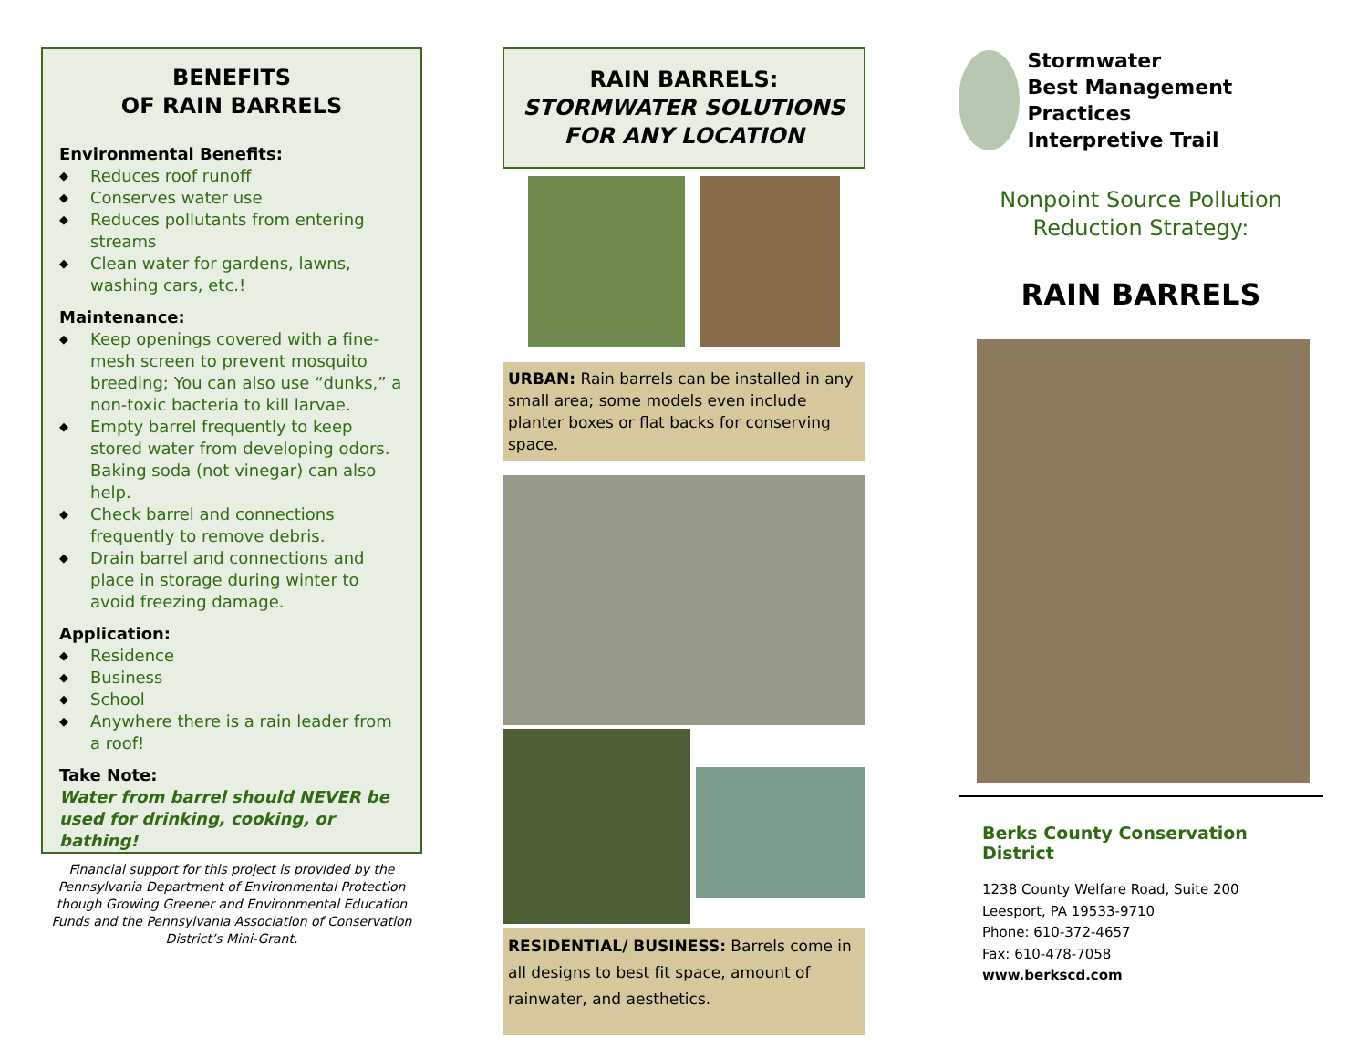BENEFITS
OF RAIN BARRELS
Environmental Benefits:
◆ Reduces roof runoff
◆ Conserves water use
◆ Reduces pollutants from entering streams
◆ Clean water for gardens, lawns, washing cars, etc.!
Maintenance:
◆ Keep openings covered with a fine-mesh screen to prevent mosquito breeding; You can also use “dunks,” a non-toxic bacteria to kill larvae.
◆ Empty barrel frequently to keep stored water from developing odors. Baking soda (not vinegar) can also help.
◆ Check barrel and connections frequently to remove debris.
◆ Drain barrel and connections and place in storage during winter to avoid freezing damage.
Application:
◆ Residence
◆ Business
◆ School
◆ Anywhere there is a rain leader from a roof!
Take Note:
Water from barrel should NEVER be used for drinking, cooking, or bathing!
Financial support for this project is provided by the Pennsylvania Department of Environmental Protection though Growing Greener and Environmental Education Funds and the Pennsylvania Association of Conservation District’s Mini-Grant.
RAIN BARRELS:
STORMWATER SOLUTIONS
FOR ANY LOCATION
URBAN: Rain barrels can be installed in any small area; some models even include planter boxes or flat backs for conserving space.
RESIDENTIAL/ BUSINESS: Barrels come in all designs to best fit space, amount of rainwater, and aesthetics.
Stormwater
Best Management Practices
Interpretive Trail
Nonpoint Source Pollution
Reduction Strategy:
RAIN BARRELS
Berks County Conservation District
1238 County Welfare Road, Suite 200
Leesport, PA 19533-9710
Phone: 610-372-4657
Fax: 610-478-7058
www.berkscd.com